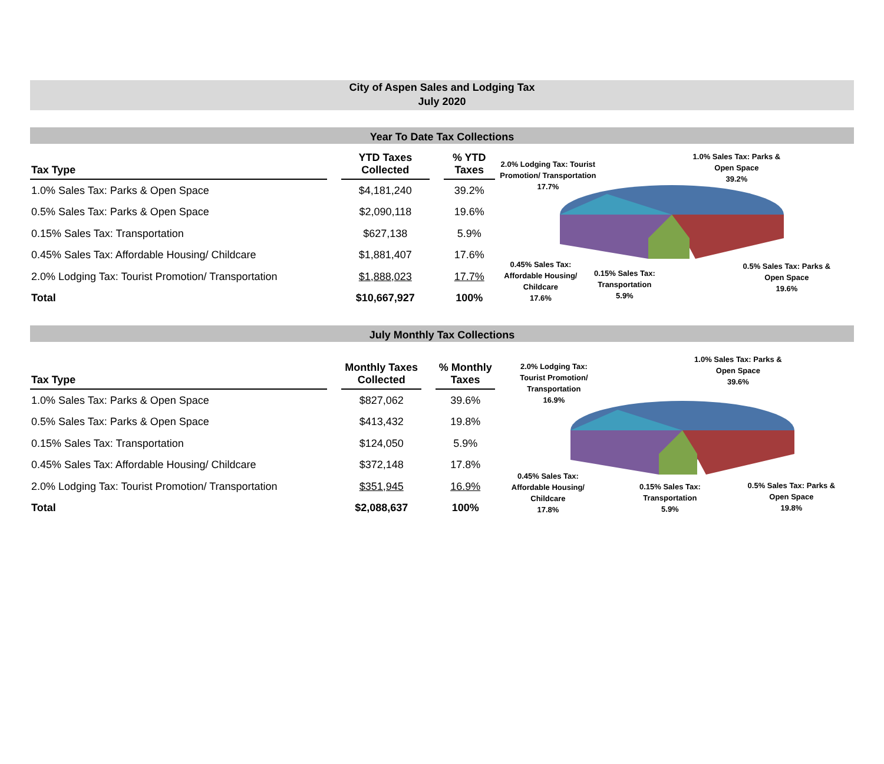City of Aspen Sales and Lodging Tax
July 2020
Year To Date Tax Collections
| Tax Type | | YTD Taxes Collected | | % YTD Taxes |
| --- | --- | --- | --- | --- |
| 1.0% Sales Tax: Parks & Open Space | | $4,181,240 | | 39.2% |
| 0.5% Sales Tax: Parks & Open Space | | $2,090,118 | | 19.6% |
| 0.15% Sales Tax: Transportation | | $627,138 | | 5.9% |
| 0.45% Sales Tax: Affordable Housing/ Childcare | | $1,881,407 | | 17.6% |
| 2.0% Lodging Tax: Tourist Promotion/ Transportation | | $1,888,023 | | 17.7% |
| Total | | $10,667,927 | | 100% |
2.0% Lodging Tax: Tourist Promotion/ Transportation
17.7%
1.0% Sales Tax: Parks & Open Space
39.2%
0.45% Sales Tax: Affordable Housing/ Childcare
17.6%
0.15% Sales Tax: Transportation
5.9%
0.5% Sales Tax: Parks & Open Space
19.6%
July Monthly Tax Collections
| Tax Type | | Monthly Taxes Collected | | % Monthly Taxes |
| --- | --- | --- | --- | --- |
| 1.0% Sales Tax: Parks & Open Space | | $827,062 | | 39.6% |
| 0.5% Sales Tax: Parks & Open Space | | $413,432 | | 19.8% |
| 0.15% Sales Tax: Transportation | | $124,050 | | 5.9% |
| 0.45% Sales Tax: Affordable Housing/ Childcare | | $372,148 | | 17.8% |
| 2.0% Lodging Tax: Tourist Promotion/ Transportation | | $351,945 | | 16.9% |
| Total | | $2,088,637 | | 100% |
2.0% Lodging Tax: Tourist Promotion/ Transportation
16.9%
1.0% Sales Tax: Parks & Open Space
39.6%
0.45% Sales Tax: Affordable Housing/ Childcare
17.8%
0.15% Sales Tax: Transportation
5.9%
0.5% Sales Tax: Parks & Open Space
19.8%